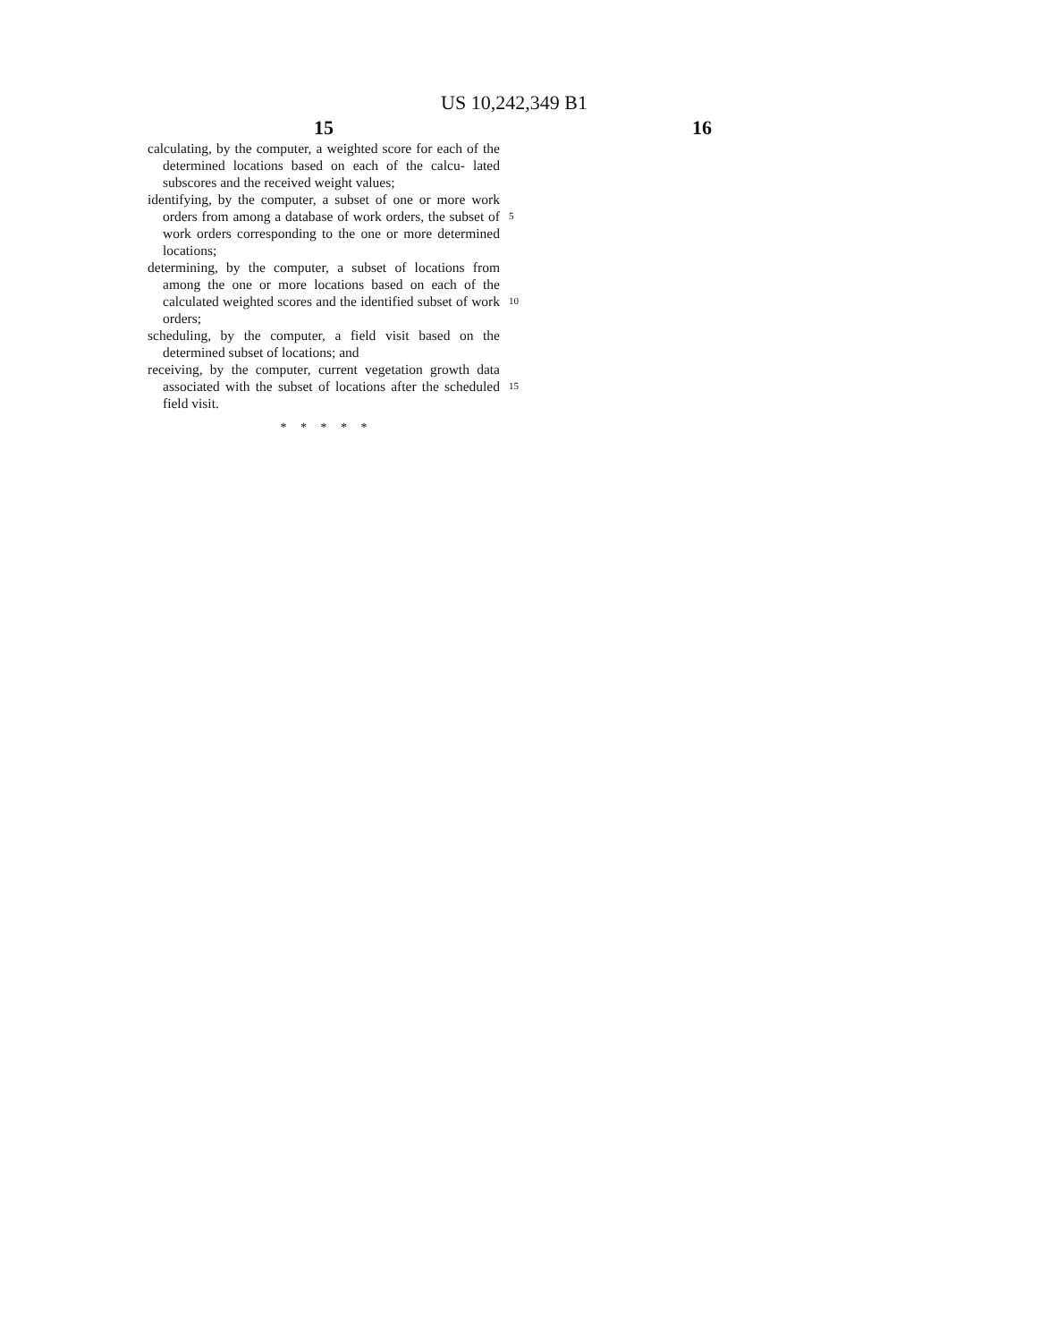US 10,242,349 B1
15
calculating, by the computer, a weighted score for each of the determined locations based on each of the calcu- lated subscores and the received weight values;
identifying, by the computer, a subset of one or more work orders from among a database of work orders, the 5 subset of work orders corresponding to the one or more determined locations;
determining, by the computer, a subset of locations from among the one or more locations based on each of the calculated weighted scores and the identified subset of 10 work orders;
scheduling, by the computer, a field visit based on the determined subset of locations; and
receiving, by the computer, current vegetation growth data associated with the subset of locations after the 15 scheduled field visit.
* * * * *
16